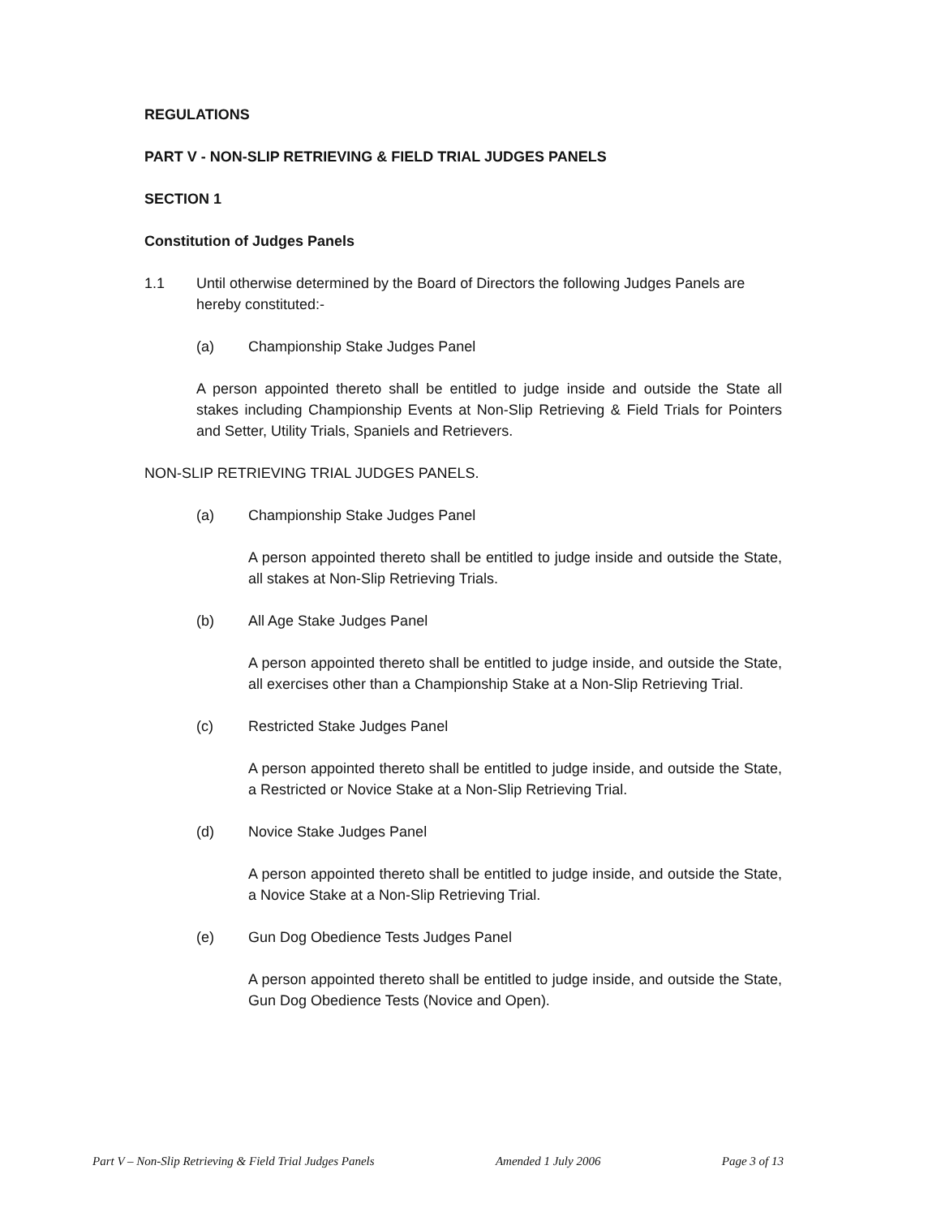REGULATIONS
PART V - NON-SLIP RETRIEVING & FIELD TRIAL JUDGES PANELS
SECTION 1
Constitution of Judges Panels
1.1 Until otherwise determined by the Board of Directors the following Judges Panels are hereby constituted:-
(a) Championship Stake Judges Panel
A person appointed thereto shall be entitled to judge inside and outside the State all stakes including Championship Events at Non-Slip Retrieving & Field Trials for Pointers and Setter, Utility Trials, Spaniels and Retrievers.
NON-SLIP RETRIEVING TRIAL JUDGES PANELS.
(a) Championship Stake Judges Panel
A person appointed thereto shall be entitled to judge inside and outside the State, all stakes at Non-Slip Retrieving Trials.
(b) All Age Stake Judges Panel
A person appointed thereto shall be entitled to judge inside, and outside the State, all exercises other than a Championship Stake at a Non-Slip Retrieving Trial.
(c) Restricted Stake Judges Panel
A person appointed thereto shall be entitled to judge inside, and outside the State, a Restricted or Novice Stake at a Non-Slip Retrieving Trial.
(d) Novice Stake Judges Panel
A person appointed thereto shall be entitled to judge inside, and outside the State, a Novice Stake at a Non-Slip Retrieving Trial.
(e) Gun Dog Obedience Tests Judges Panel
A person appointed thereto shall be entitled to judge inside, and outside the State, Gun Dog Obedience Tests (Novice and Open).
Part V – Non-Slip Retrieving & Field Trial Judges Panels Amended 1 July 2006 Page 3 of 13